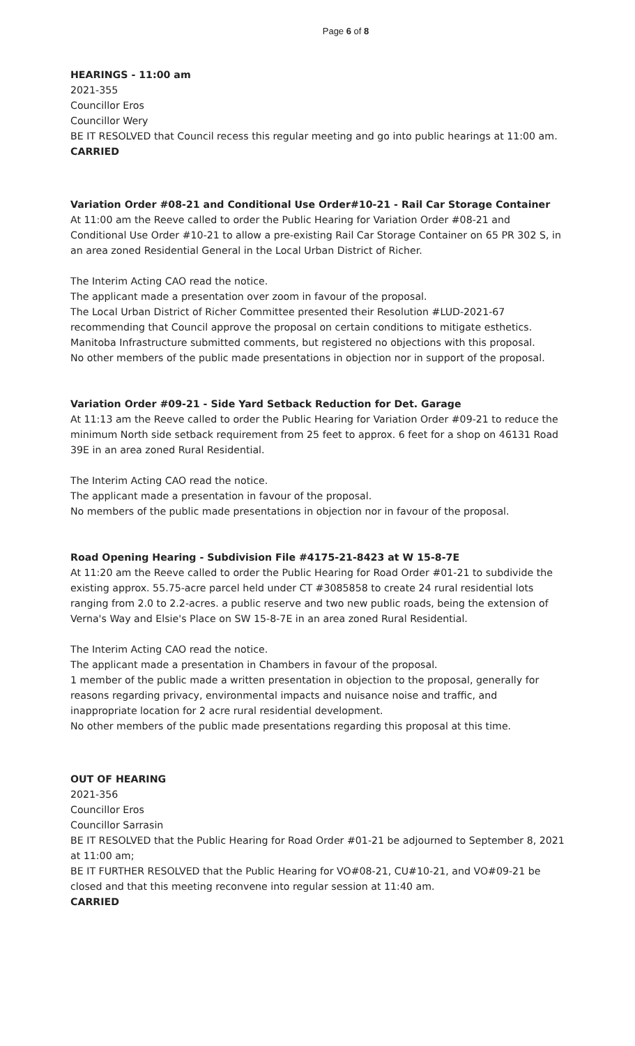Page 6 of 8
HEARINGS - 11:00 am
2021-355
Councillor Eros
Councillor Wery
BE IT RESOLVED that Council recess this regular meeting and go into public hearings at 11:00 am.
CARRIED
Variation Order #08-21 and Conditional Use Order#10-21 - Rail Car Storage Container
At 11:00 am the Reeve called to order the Public Hearing for Variation Order #08-21 and Conditional Use Order #10-21 to allow a pre-existing Rail Car Storage Container on 65 PR 302 S, in an area zoned Residential General in the Local Urban District of Richer.
The Interim Acting CAO read the notice.
The applicant made a presentation over zoom in favour of the proposal.
The Local Urban District of Richer Committee presented their Resolution #LUD-2021-67 recommending that Council approve the proposal on certain conditions to mitigate esthetics.
Manitoba Infrastructure submitted comments, but registered no objections with this proposal.
No other members of the public made presentations in objection nor in support of the proposal.
Variation Order #09-21 - Side Yard Setback Reduction for Det. Garage
At 11:13 am the Reeve called to order the Public Hearing for Variation Order #09-21 to reduce the minimum North side setback requirement from 25 feet to approx. 6 feet for a shop on 46131 Road 39E in an area zoned Rural Residential.
The Interim Acting CAO read the notice.
The applicant made a presentation in favour of the proposal.
No members of the public made presentations in objection nor in favour of the proposal.
Road Opening Hearing - Subdivision File #4175-21-8423 at W 15-8-7E
At 11:20 am the Reeve called to order the Public Hearing for Road Order #01-21 to subdivide the existing approx. 55.75-acre parcel held under CT #3085858 to create 24 rural residential lots ranging from 2.0 to 2.2-acres. a public reserve and two new public roads, being the extension of Verna's Way and Elsie's Place on SW 15-8-7E in an area zoned Rural Residential.
The Interim Acting CAO read the notice.
The applicant made a presentation in Chambers in favour of the proposal.
1 member of the public made a written presentation in objection to the proposal, generally for reasons regarding privacy, environmental impacts and nuisance noise and traffic, and inappropriate location for 2 acre rural residential development.
No other members of the public made presentations regarding this proposal at this time.
OUT OF HEARING
2021-356
Councillor Eros
Councillor Sarrasin
BE IT RESOLVED that the Public Hearing for Road Order #01-21 be adjourned to September 8, 2021 at 11:00 am;
BE IT FURTHER RESOLVED that the Public Hearing for VO#08-21, CU#10-21, and VO#09-21 be closed and that this meeting reconvene into regular session at 11:40 am.
CARRIED